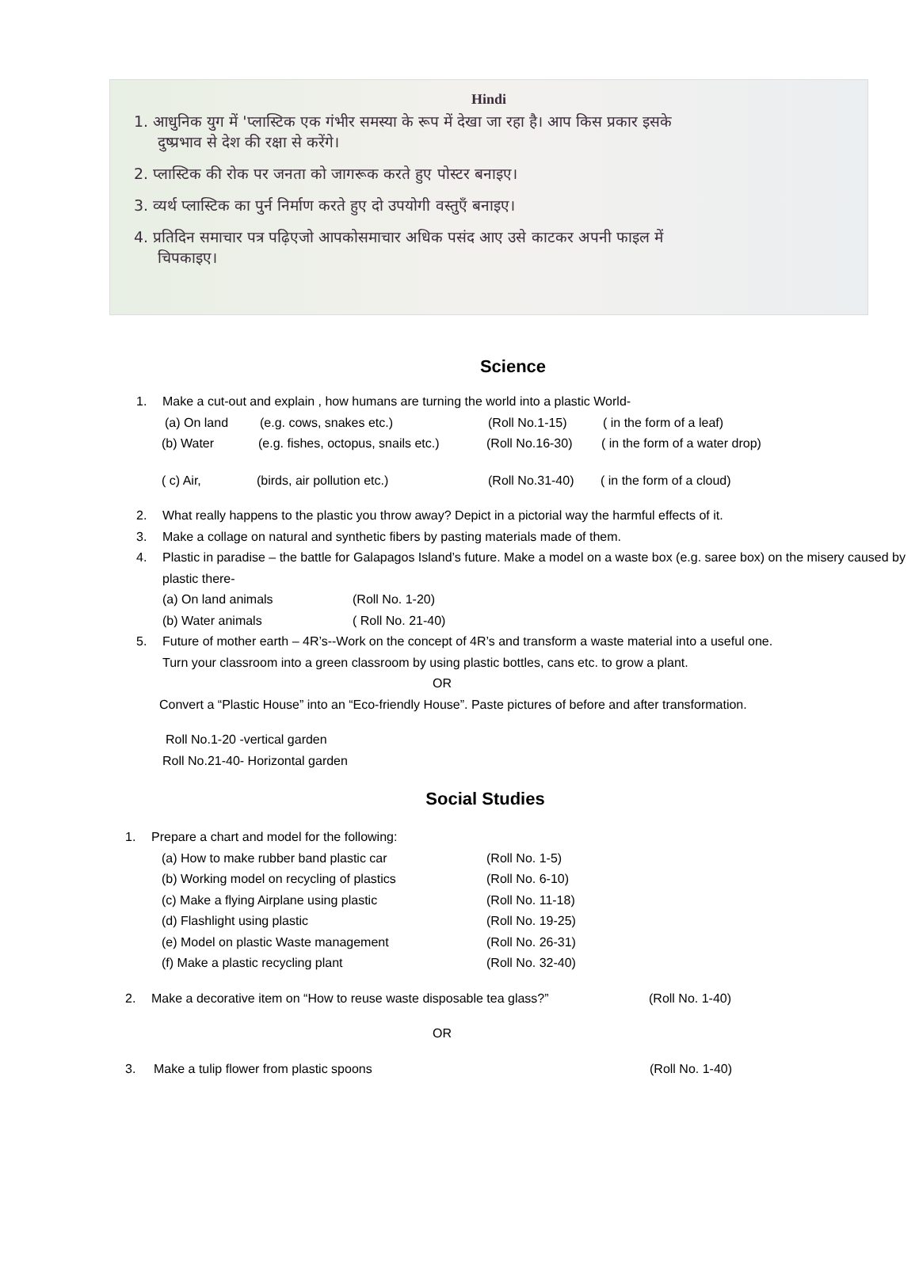Hindi
1. आधुनिक युग में 'प्लास्टिक एक गंभीर समस्या के रूप में देखा जा रहा है। आप किस प्रकार इसके
दुष्प्रभाव से देश की रक्षा से करेंगे।
2. प्लास्टिक की रोक पर जनता को जागरूक करते हुए पोस्टर बनाइए।
3. व्यर्थ प्लास्टिक का पुर्न निर्माण करते हुए दो उपयोगी वस्तुएँ बनाइए।
4. प्रतिदिन समाचार पत्र पढ़िएजो आपकोसमाचार अधिक पसंद आए उसे काटकर अपनी फाइल में
चिपकाइए।
Science
1. Make a cut-out and explain , how humans are turning the world into a plastic World-
(a) On land (e.g. cows, snakes etc.) (Roll No.1-15) ( in the form of a leaf)
(b) Water (e.g. fishes, octopus, snails etc.) (Roll No.16-30) ( in the form of a water drop)
( c) Air, (birds, air pollution etc.) (Roll No.31-40) ( in the form of a cloud)
2. What really happens to the plastic you throw away? Depict in a pictorial way the harmful effects of it.
3. Make a collage on natural and synthetic fibers by pasting materials made of them.
4. Plastic in paradise – the battle for Galapagos Island’s future. Make a model on a waste box (e.g. saree box) on the misery caused by plastic there-
(a) On land animals (Roll No. 1-20)
(b) Water animals ( Roll No. 21-40)
5. Future of mother earth – 4R’s--Work on the concept of 4R’s and transform a waste material into a useful one.
Turn your classroom into a green classroom by using plastic bottles, cans etc. to grow a plant.
OR
Convert a “Plastic House” into an “Eco-friendly House”. Paste pictures of before and after transformation.
Roll No.1-20 -vertical garden
Roll No.21-40- Horizontal garden
Social Studies
1. Prepare a chart and model for the following:
(a) How to make rubber band plastic car (Roll No. 1-5)
(b) Working model on recycling of plastics (Roll No. 6-10)
(c) Make a flying Airplane using plastic (Roll No. 11-18)
(d) Flashlight using plastic (Roll No. 19-25)
(e) Model on plastic Waste management (Roll No. 26-31)
(f) Make a plastic recycling plant (Roll No. 32-40)
2. Make a decorative item on “How to reuse waste disposable tea glass?” (Roll No. 1-40)
OR
3. Make a tulip flower from plastic spoons (Roll No. 1-40)